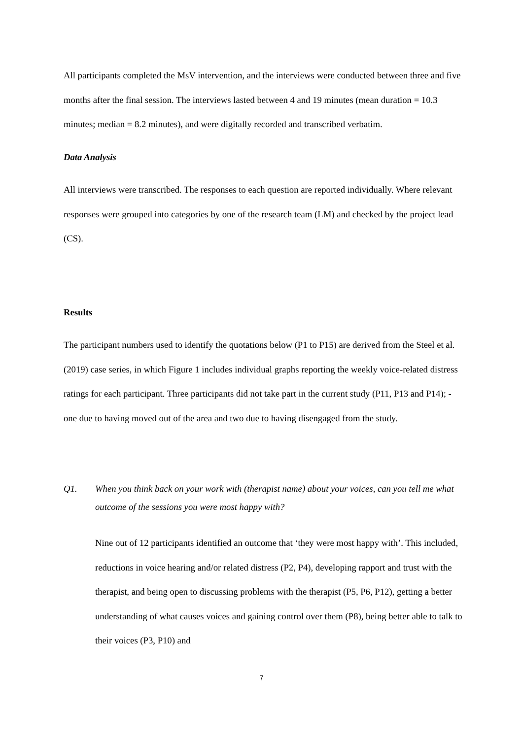All participants completed the MsV intervention, and the interviews were conducted between three and five months after the final session. The interviews lasted between 4 and 19 minutes (mean duration = 10.3 minutes; median = 8.2 minutes), and were digitally recorded and transcribed verbatim.
Data Analysis
All interviews were transcribed. The responses to each question are reported individually. Where relevant responses were grouped into categories by one of the research team (LM) and checked by the project lead (CS).
Results
The participant numbers used to identify the quotations below (P1 to P15) are derived from the Steel et al. (2019) case series, in which Figure 1 includes individual graphs reporting the weekly voice-related distress ratings for each participant. Three participants did not take part in the current study (P11, P13 and P14); - one due to having moved out of the area and two due to having disengaged from the study.
Q1. When you think back on your work with (therapist name) about your voices, can you tell me what outcome of the sessions you were most happy with?
Nine out of 12 participants identified an outcome that ‘they were most happy with’. This included, reductions in voice hearing and/or related distress (P2, P4), developing rapport and trust with the therapist, and being open to discussing problems with the therapist (P5, P6, P12), getting a better understanding of what causes voices and gaining control over them (P8), being better able to talk to their voices (P3, P10) and
7